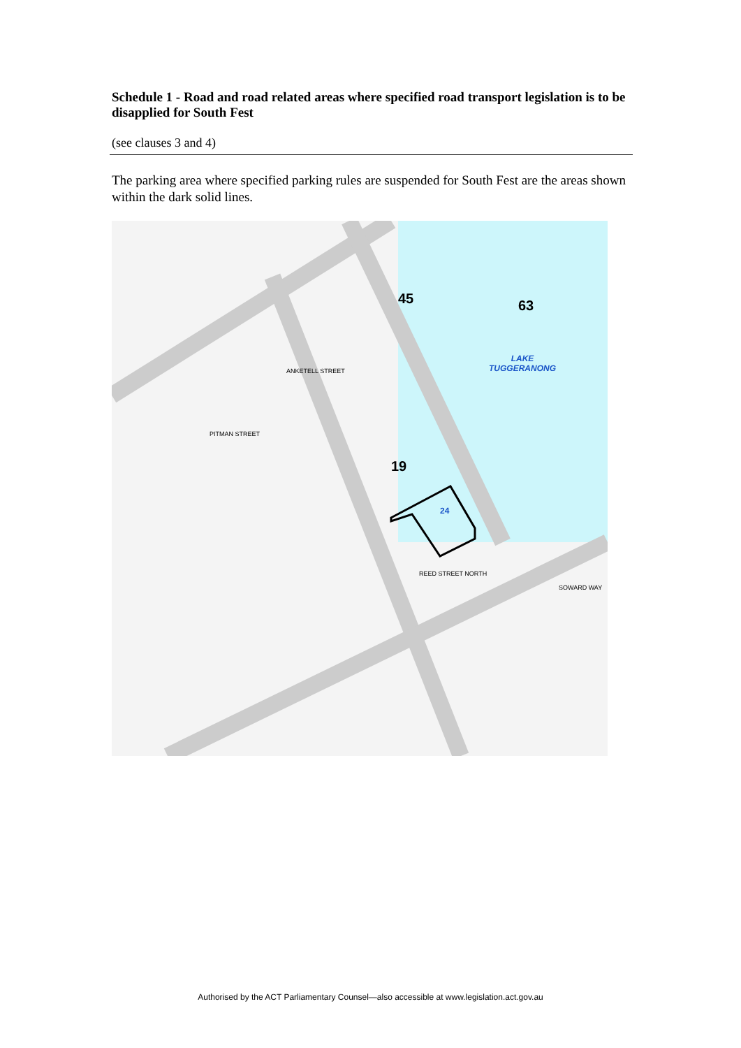Schedule 1 - Road and road related areas where specified road transport legislation is to be disapplied for South Fest
(see clauses 3 and 4)
The parking area where specified parking rules are suspended for South Fest are the areas shown within the dark solid lines.
LAKE
TUGGERANONG
45 63
19
24
ANKETELL STREET
REED STREET NORTH
SOWARD WAY
PITMAN STREET
Authorised by the ACT Parliamentary Counsel—also accessible at www.legislation.act.gov.au